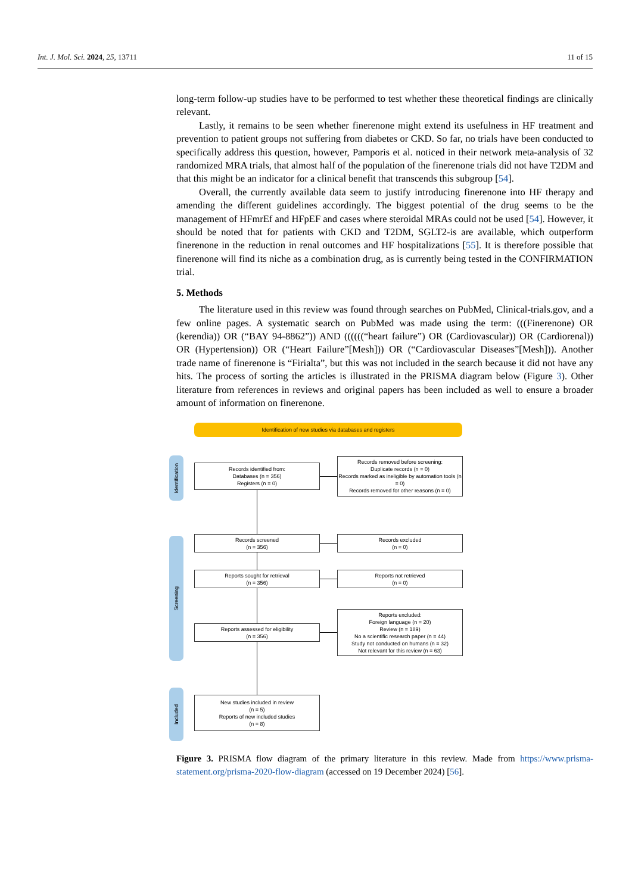Int. J. Mol. Sci. 2024, 25, 13711 11 of 15
long-term follow-up studies have to be performed to test whether these theoretical findings are clinically relevant.
Lastly, it remains to be seen whether finerenone might extend its usefulness in HF treatment and prevention to patient groups not suffering from diabetes or CKD. So far, no trials have been conducted to specifically address this question, however, Pamporis et al. noticed in their network meta-analysis of 32 randomized MRA trials, that almost half of the population of the finerenone trials did not have T2DM and that this might be an indicator for a clinical benefit that transcends this subgroup [54].
Overall, the currently available data seem to justify introducing finerenone into HF therapy and amending the different guidelines accordingly. The biggest potential of the drug seems to be the management of HFmrEf and HFpEF and cases where steroidal MRAs could not be used [54]. However, it should be noted that for patients with CKD and T2DM, SGLT2-is are available, which outperform finerenone in the reduction in renal outcomes and HF hospitalizations [55]. It is therefore possible that finerenone will find its niche as a combination drug, as is currently being tested in the CONFIRMATION trial.
5. Methods
The literature used in this review was found through searches on PubMed, Clinical-trials.gov, and a few online pages. A systematic search on PubMed was made using the term: (((Finerenone) OR (kerendia)) OR (“BAY 94-8862”)) AND ((((((“heart failure”) OR (Cardiovascular)) OR (Cardiorenal)) OR (Hypertension)) OR (“Heart Failure”[Mesh])) OR (“Cardiovascular Diseases”[Mesh])). Another trade name of finerenone is “Firialta”, but this was not included in the search because it did not have any hits. The process of sorting the articles is illustrated in the PRISMA diagram below (Figure 3). Other literature from references in reviews and original papers has been included as well to ensure a broader amount of information on finerenone.
Identification of new studies via databases and registers
Identification
Screening
Included
Records identified from:
Databases (n = 356)
Registers (n = 0)
Records removed before screening:
Duplicate records (n = 0)
Records marked as ineligible by automation tools (n = 0)
Records removed for other reasons (n = 0)
Records screened
(n = 356)
Records excluded
(n = 0)
Reports sought for retrieval
(n = 356)
Reports not retrieved
(n = 0)
Reports assessed for eligibility
(n = 356)
Reports excluded:
Foreign language (n = 20)
Review (n = 189)
No a scientific research paper (n = 44)
Study not conducted on humans (n = 32)
Not relevant for this review (n = 63)
New studies included in review
(n = 5)
Reports of new included studies
(n = 8)
Figure 3. PRISMA flow diagram of the primary literature in this review. Made from https://www.prisma-statement.org/prisma-2020-flow-diagram (accessed on 19 December 2024) [56].